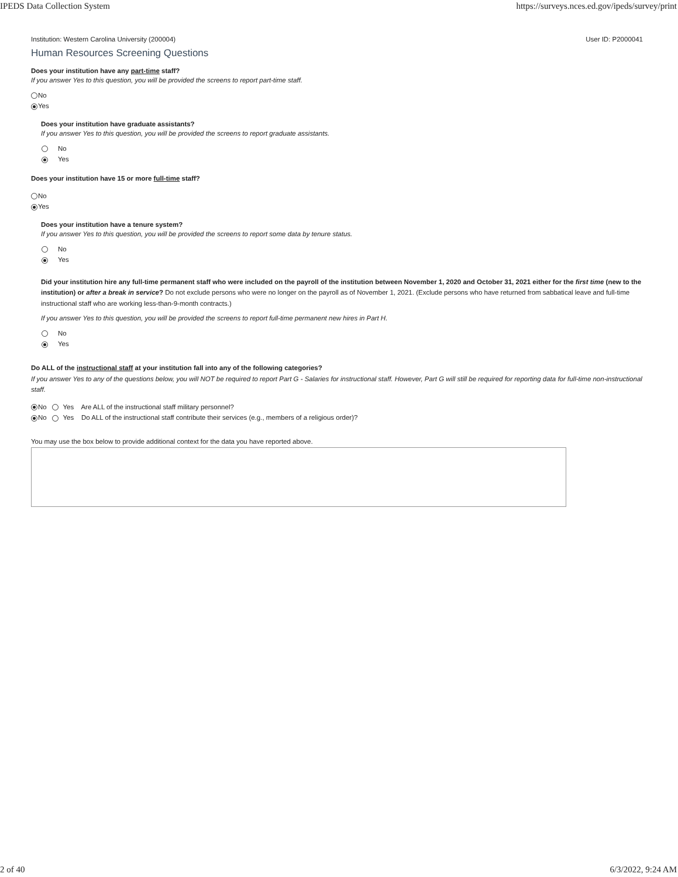IPEDS Data Collection System https://surveys.nces.ed.gov/ipeds/survey/print
Institution: Western Carolina University (200004) User ID: P2000041
Human Resources Screening Questions
Does your institution have any part-time staff?
If you answer Yes to this question, you will be provided the screens to report part-time staff.
No
Yes
Does your institution have graduate assistants?
If you answer Yes to this question, you will be provided the screens to report graduate assistants.
No
Yes
Does your institution have 15 or more full-time staff?
No
Yes
Does your institution have a tenure system?
If you answer Yes to this question, you will be provided the screens to report some data by tenure status.
No
Yes
Did your institution hire any full-time permanent staff who were included on the payroll of the institution between November 1, 2020 and October 31, 2021 either for the first time (new to the institution) or after a break in service? Do not exclude persons who were no longer on the payroll as of November 1, 2021. (Exclude persons who have returned from sabbatical leave and full-time instructional staff who are working less-than-9-month contracts.)
If you answer Yes to this question, you will be provided the screens to report full-time permanent new hires in Part H.
No
Yes
Do ALL of the instructional staff at your institution fall into any of the following categories?
If you answer Yes to any of the questions below, you will NOT be required to report Part G - Salaries for instructional staff. However, Part G will still be required for reporting data for full-time non-instructional staff.
No Yes Are ALL of the instructional staff military personnel?
No Yes Do ALL of the instructional staff contribute their services (e.g., members of a religious order)?
You may use the box below to provide additional context for the data you have reported above.
2 of 40 6/3/2022, 9:24 AM